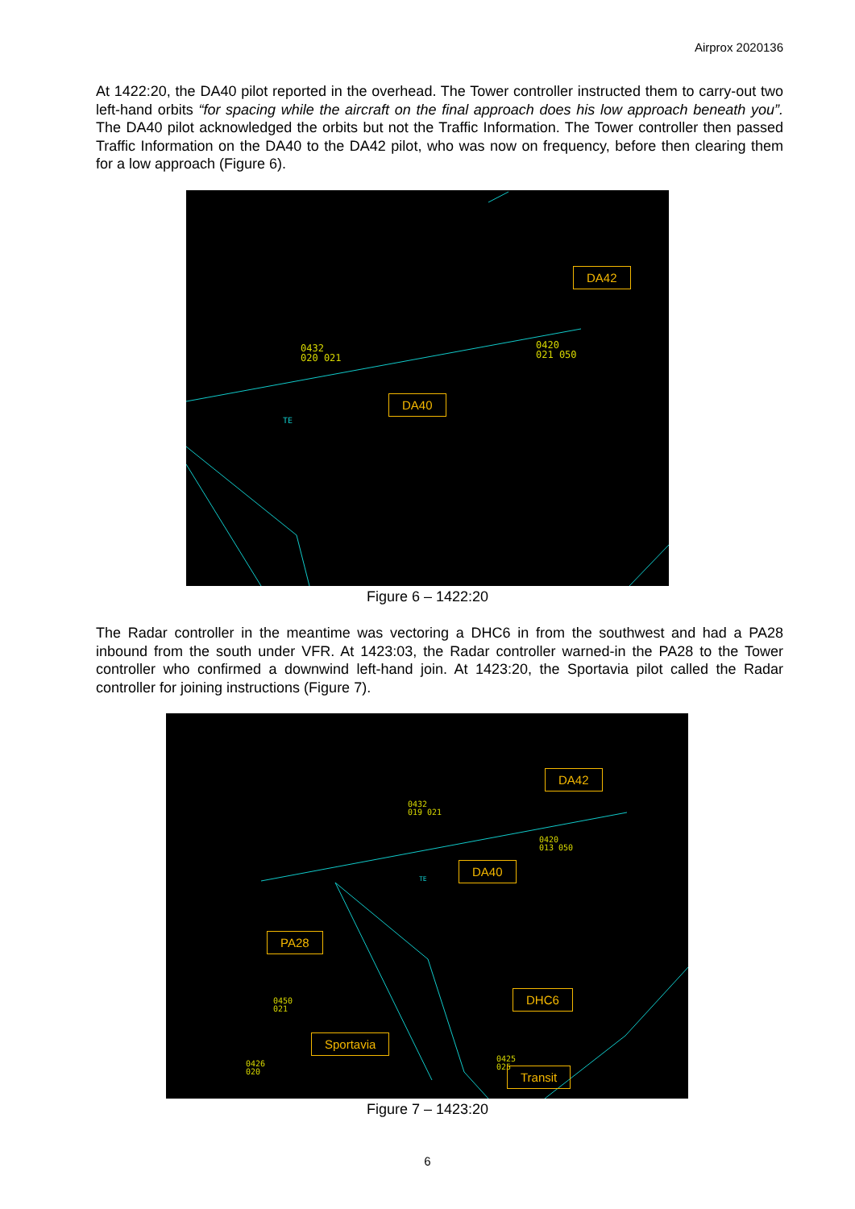Airprox 2020136
At 1422:20, the DA40 pilot reported in the overhead. The Tower controller instructed them to carry-out two left-hand orbits “for spacing while the aircraft on the final approach does his low approach beneath you”. The DA40 pilot acknowledged the orbits but not the Traffic Information. The Tower controller then passed Traffic Information on the DA40 to the DA42 pilot, who was now on frequency, before then clearing them for a low approach (Figure 6).
DA42
0420
021 050
0432
020 021
DA40
TE
Figure 6 – 1422:20
The Radar controller in the meantime was vectoring a DHC6 in from the southwest and had a PA28 inbound from the south under VFR. At 1423:03, the Radar controller warned-in the PA28 to the Tower controller who confirmed a downwind left-hand join. At 1423:20, the Sportavia pilot called the Radar controller for joining instructions (Figure 7).
DA42
0432
019 021
0420
013 050
DA40
TE
PA28
0450
021
DHC6
Sportavia
0426
020
0425
025
Transit
Figure 7 – 1423:20
6